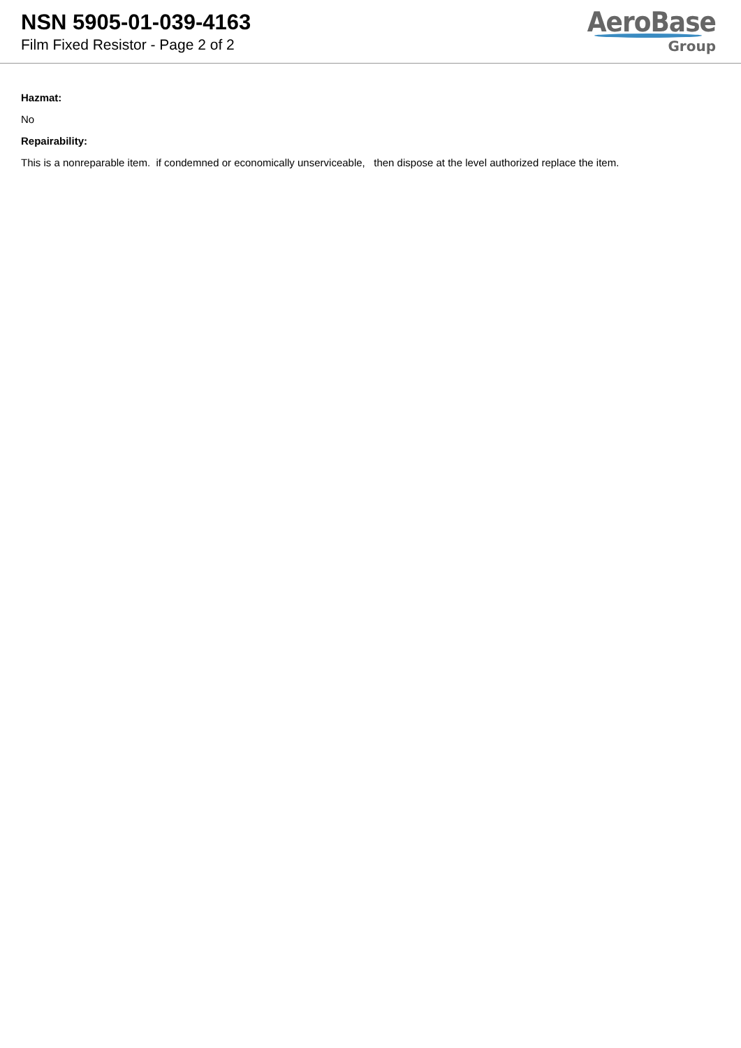NSN 5905-01-039-4163
Film Fixed Resistor - Page 2 of 2
AeroBase
Group
Hazmat:
No
Repairability:
This is a nonreparable item. if condemned or economically unserviceable, then dispose at the level authorized replace the item.